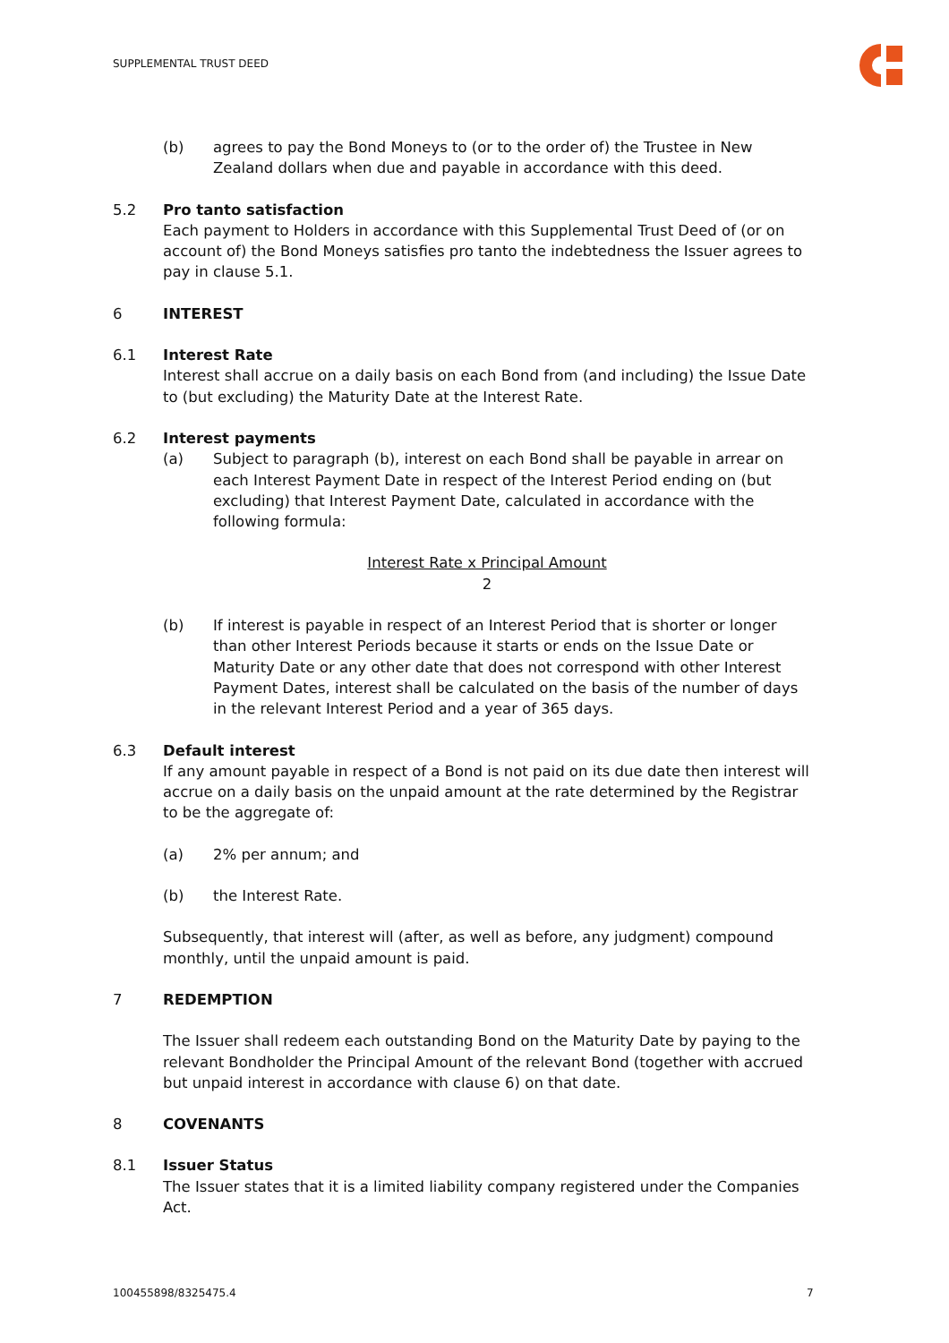SUPPLEMENTAL TRUST DEED
(b) agrees to pay the Bond Moneys to (or to the order of) the Trustee in New Zealand dollars when due and payable in accordance with this deed.
5.2 Pro tanto satisfaction
Each payment to Holders in accordance with this Supplemental Trust Deed of (or on account of) the Bond Moneys satisfies pro tanto the indebtedness the Issuer agrees to pay in clause 5.1.
6 INTEREST
6.1 Interest Rate
Interest shall accrue on a daily basis on each Bond from (and including) the Issue Date to (but excluding) the Maturity Date at the Interest Rate.
6.2 Interest payments
(a) Subject to paragraph (b), interest on each Bond shall be payable in arrear on each Interest Payment Date in respect of the Interest Period ending on (but excluding) that Interest Payment Date, calculated in accordance with the following formula:
Interest Rate x Principal Amount
2
(b) If interest is payable in respect of an Interest Period that is shorter or longer than other Interest Periods because it starts or ends on the Issue Date or Maturity Date or any other date that does not correspond with other Interest Payment Dates, interest shall be calculated on the basis of the number of days in the relevant Interest Period and a year of 365 days.
6.3 Default interest
If any amount payable in respect of a Bond is not paid on its due date then interest will accrue on a daily basis on the unpaid amount at the rate determined by the Registrar to be the aggregate of:
(a) 2% per annum; and
(b) the Interest Rate.
Subsequently, that interest will (after, as well as before, any judgment) compound monthly, until the unpaid amount is paid.
7 REDEMPTION
The Issuer shall redeem each outstanding Bond on the Maturity Date by paying to the relevant Bondholder the Principal Amount of the relevant Bond (together with accrued but unpaid interest in accordance with clause 6) on that date.
8 COVENANTS
8.1 Issuer Status
The Issuer states that it is a limited liability company registered under the Companies Act.
100455898/8325475.4 7